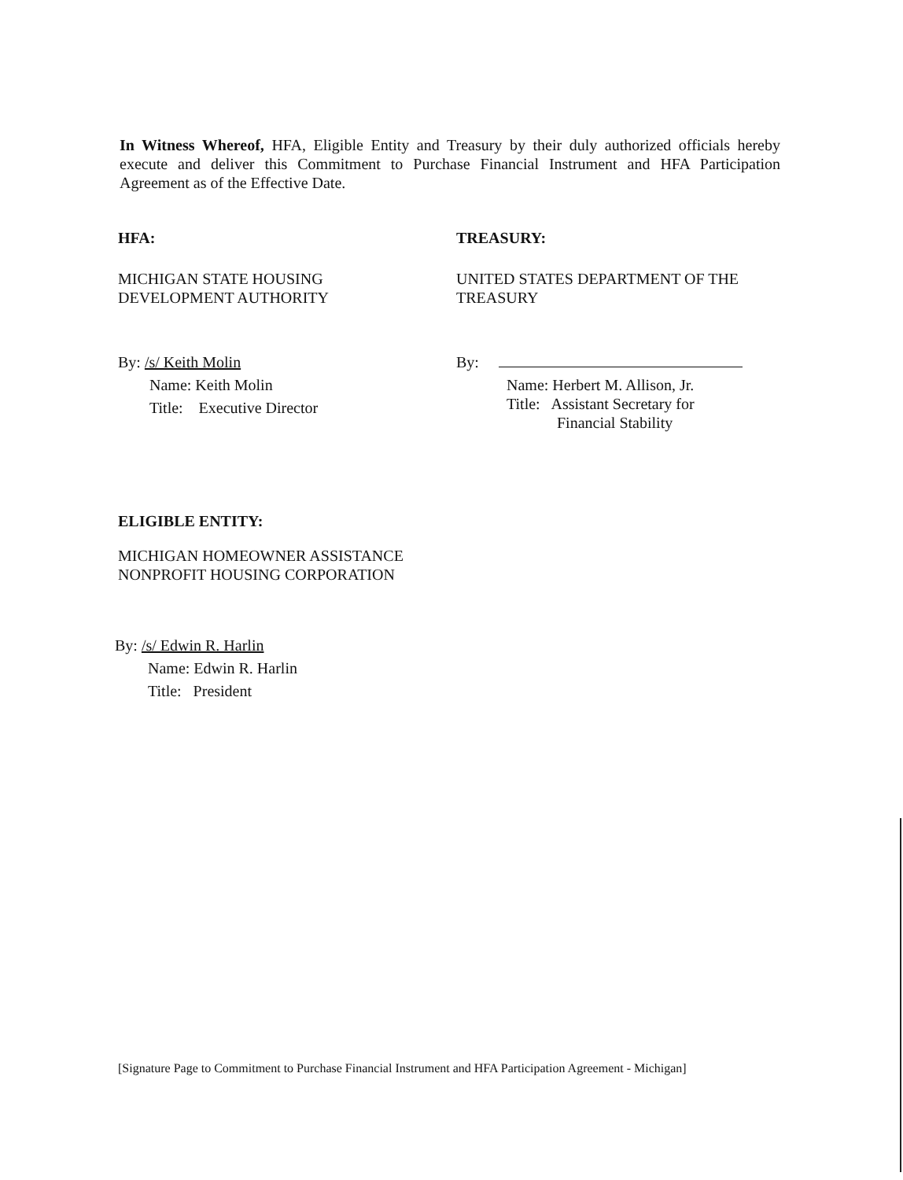In Witness Whereof, HFA, Eligible Entity and Treasury by their duly authorized officials hereby execute and deliver this Commitment to Purchase Financial Instrument and HFA Participation Agreement as of the Effective Date.
HFA:
MICHIGAN STATE HOUSING
DEVELOPMENT AUTHORITY
By: /s/ Keith Molin
Name: Keith Molin
Title: Executive Director
TREASURY:
UNITED STATES DEPARTMENT OF THE
TREASURY
By:
Name: Herbert M. Allison, Jr.
Title: Assistant Secretary for
Financial Stability
ELIGIBLE ENTITY:
MICHIGAN HOMEOWNER ASSISTANCE
NONPROFIT HOUSING CORPORATION
By: /s/ Edwin R. Harlin
Name: Edwin R. Harlin
Title: President
[Signature Page to Commitment to Purchase Financial Instrument and HFA Participation Agreement - Michigan]